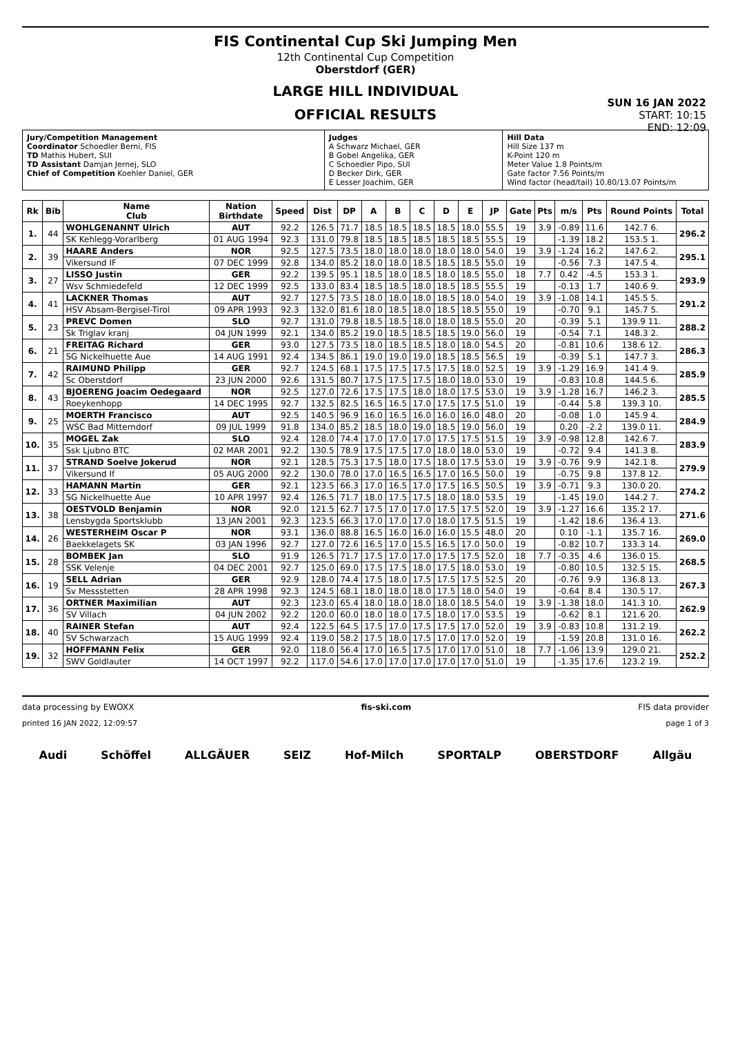FIS Continental Cup Ski Jumping Men
12th Continental Cup Competition
Oberstdorf (GER)
LARGE HILL INDIVIDUAL
OFFICIAL RESULTS
SUN 16 JAN 2022
START: 10:15
END: 12:09
| Jury/Competition Management Coordinator Schoedler Berni, FIS TD Mathis Hubert, SUI TD Assistant Damjan Jernej, SLO Chief of Competition Koehler Daniel, GER | Judges A Schwarz Michael, GER B Gobel Angelika, GER C Schoedler Pipo, SUI D Becker Dirk, GER E Lesser Joachim, GER | Hill Data Hill Size 137 m K-Point 120 m Meter Value 1.8 Points/m Gate factor 7.56 Points/m Wind factor (head/tail) 10.80/13.07 Points/m |
| Rk | Bib | Name Club | Nation Birthdate | Speed | Dist | DP | A | B | C | D | E | JP | Gate | Pts | m/s | Pts | Round Points | Total |
| --- | --- | --- | --- | --- | --- | --- | --- | --- | --- | --- | --- | --- | --- | --- | --- | --- | --- | --- |
| 1. | 44 | WOHLGENANNT Ulrich | AUT | 92.2 | 126.5 | 71.7 | 18.5 | 18.5 | 18.5 | 18.5 | 18.0 | 55.5 | 19 | 3.9 | -0.89 | 11.6 | 142.7 6. | 296.2 |
| | | SK Kehlegg-Vorarlberg | 01 AUG 1994 | 92.3 | 131.0 | 79.8 | 18.5 | 18.5 | 18.5 | 18.5 | 18.5 | 55.5 | 19 | | -1.39 | 18.2 | 153.5 1. | |
| 2. | 39 | HAARE Anders | NOR | 92.5 | 127.5 | 73.5 | 18.0 | 18.0 | 18.0 | 18.0 | 18.0 | 54.0 | 19 | 3.9 | -1.24 | 16.2 | 147.6 2. | 295.1 |
| | | Vikersund IF | 07 DEC 1999 | 92.8 | 134.0 | 85.2 | 18.0 | 18.0 | 18.5 | 18.5 | 18.5 | 55.0 | 19 | | -0.56 | 7.3 | 147.5 4. | |
| 3. | 27 | LISSO Justin | GER | 92.2 | 139.5 | 95.1 | 18.5 | 18.0 | 18.5 | 18.0 | 18.5 | 55.0 | 18 | 7.7 | 0.42 | -4.5 | 153.3 1. | 293.9 |
| | | Wsv Schmiedefeld | 12 DEC 1999 | 92.5 | 133.0 | 83.4 | 18.5 | 18.5 | 18.0 | 18.5 | 18.5 | 55.5 | 19 | | -0.13 | 1.7 | 140.6 9. | |
| 4. | 41 | LACKNER Thomas | AUT | 92.7 | 127.5 | 73.5 | 18.0 | 18.0 | 18.0 | 18.5 | 18.0 | 54.0 | 19 | 3.9 | -1.08 | 14.1 | 145.5 5. | 291.2 |
| | | HSV Absam-Bergisel-Tirol | 09 APR 1993 | 92.3 | 132.0 | 81.6 | 18.0 | 18.5 | 18.0 | 18.5 | 18.5 | 55.0 | 19 | | -0.70 | 9.1 | 145.7 5. | |
| 5. | 23 | PREVC Domen | SLO | 92.7 | 131.0 | 79.8 | 18.5 | 18.5 | 18.0 | 18.0 | 18.5 | 55.0 | 20 | | -0.39 | 5.1 | 139.9 11. | 288.2 |
| | | Sk Triglav kranj | 04 JUN 1999 | 92.1 | 134.0 | 85.2 | 19.0 | 18.5 | 18.5 | 18.5 | 19.0 | 56.0 | 19 | | -0.54 | 7.1 | 148.3 2. | |
| 6. | 21 | FREITAG Richard | GER | 93.0 | 127.5 | 73.5 | 18.0 | 18.5 | 18.5 | 18.0 | 18.0 | 54.5 | 20 | | -0.81 | 10.6 | 138.6 12. | 286.3 |
| | | SG Nickelhuette Aue | 14 AUG 1991 | 92.4 | 134.5 | 86.1 | 19.0 | 19.0 | 19.0 | 18.5 | 18.5 | 56.5 | 19 | | -0.39 | 5.1 | 147.7 3. | |
| 7. | 42 | RAIMUND Philipp | GER | 92.7 | 124.5 | 68.1 | 17.5 | 17.5 | 17.5 | 17.5 | 18.0 | 52.5 | 19 | 3.9 | -1.29 | 16.9 | 141.4 9. | 285.9 |
| | | Sc Oberstdorf | 23 JUN 2000 | 92.6 | 131.5 | 80.7 | 17.5 | 17.5 | 17.5 | 18.0 | 18.0 | 53.0 | 19 | | -0.83 | 10.8 | 144.5 6. | |
| 8. | 43 | BJOERENG Joacim Oedegaard | NOR | 92.5 | 127.0 | 72.6 | 17.5 | 17.5 | 18.0 | 18.0 | 17.5 | 53.0 | 19 | 3.9 | -1.28 | 16.7 | 146.2 3. | 285.5 |
| | | Roeykenhopp | 14 DEC 1995 | 92.7 | 132.5 | 82.5 | 16.5 | 16.5 | 17.0 | 17.5 | 17.5 | 51.0 | 19 | | -0.44 | 5.8 | 139.3 10. | |
| 9. | 25 | MOERTH Francisco | AUT | 92.5 | 140.5 | 96.9 | 16.0 | 16.5 | 16.0 | 16.0 | 16.0 | 48.0 | 20 | | -0.08 | 1.0 | 145.9 4. | 284.9 |
| | | WSC Bad Mitterndorf | 09 JUL 1999 | 91.8 | 134.0 | 85.2 | 18.5 | 18.0 | 19.0 | 18.5 | 19.0 | 56.0 | 19 | | 0.20 | -2.2 | 139.0 11. | |
| 10. | 35 | MOGEL Zak | SLO | 92.4 | 128.0 | 74.4 | 17.0 | 17.0 | 17.0 | 17.5 | 17.5 | 51.5 | 19 | 3.9 | -0.98 | 12.8 | 142.6 7. | 283.9 |
| | | Ssk Ljubno BTC | 02 MAR 2001 | 92.2 | 130.5 | 78.9 | 17.5 | 17.5 | 17.0 | 18.0 | 18.0 | 53.0 | 19 | | -0.72 | 9.4 | 141.3 8. | |
| 11. | 37 | STRAND Soelve Jokerud | NOR | 92.1 | 128.5 | 75.3 | 17.5 | 18.0 | 17.5 | 18.0 | 17.5 | 53.0 | 19 | 3.9 | -0.76 | 9.9 | 142.1 8. | 279.9 |
| | | Vikersund If | 05 AUG 2000 | 92.2 | 130.0 | 78.0 | 17.0 | 16.5 | 16.5 | 17.0 | 16.5 | 50.0 | 19 | | -0.75 | 9.8 | 137.8 12. | |
| 12. | 33 | HAMANN Martin | GER | 92.1 | 123.5 | 66.3 | 17.0 | 16.5 | 17.0 | 17.5 | 16.5 | 50.5 | 19 | 3.9 | -0.71 | 9.3 | 130.0 20. | 274.2 |
| | | SG Nickelhuette Aue | 10 APR 1997 | 92.4 | 126.5 | 71.7 | 18.0 | 17.5 | 17.5 | 18.0 | 18.0 | 53.5 | 19 | | -1.45 | 19.0 | 144.2 7. | |
| 13. | 38 | OESTVOLD Benjamin | NOR | 92.0 | 121.5 | 62.7 | 17.5 | 17.0 | 17.0 | 17.5 | 17.5 | 52.0 | 19 | 3.9 | -1.27 | 16.6 | 135.2 17. | 271.6 |
| | | Lensbygda Sportsklubb | 13 JAN 2001 | 92.3 | 123.5 | 66.3 | 17.0 | 17.0 | 17.0 | 18.0 | 17.5 | 51.5 | 19 | | -1.42 | 18.6 | 136.4 13. | |
| 14. | 26 | WESTERHEIM Oscar P | NOR | 93.1 | 136.0 | 88.8 | 16.5 | 16.0 | 16.0 | 16.0 | 15.5 | 48.0 | 20 | | 0.10 | -1.1 | 135.7 16. | 269.0 |
| | | Baekkelagets SK | 03 JAN 1996 | 92.7 | 127.0 | 72.6 | 16.5 | 17.0 | 15.5 | 16.5 | 17.0 | 50.0 | 19 | | -0.82 | 10.7 | 133.3 14. | |
| 15. | 28 | BOMBEK Jan | SLO | 91.9 | 126.5 | 71.7 | 17.5 | 17.0 | 17.0 | 17.5 | 17.5 | 52.0 | 18 | 7.7 | -0.35 | 4.6 | 136.0 15. | 268.5 |
| | | SSK Velenje | 04 DEC 2001 | 92.7 | 125.0 | 69.0 | 17.5 | 17.5 | 18.0 | 17.5 | 18.0 | 53.0 | 19 | | -0.80 | 10.5 | 132.5 15. | |
| 16. | 19 | SELL Adrian | GER | 92.9 | 128.0 | 74.4 | 17.5 | 18.0 | 17.5 | 17.5 | 17.5 | 52.5 | 20 | | -0.76 | 9.9 | 136.8 13. | 267.3 |
| | | Sv Messstetten | 28 APR 1998 | 92.3 | 124.5 | 68.1 | 18.0 | 18.0 | 18.0 | 17.5 | 18.0 | 54.0 | 19 | | -0.64 | 8.4 | 130.5 17. | |
| 17. | 36 | ORTNER Maximilian | AUT | 92.3 | 123.0 | 65.4 | 18.0 | 18.0 | 18.0 | 18.0 | 18.5 | 54.0 | 19 | 3.9 | -1.38 | 18.0 | 141.3 10. | 262.9 |
| | | SV Villach | 04 JUN 2002 | 92.2 | 120.0 | 60.0 | 18.0 | 18.0 | 17.5 | 18.0 | 17.0 | 53.5 | 19 | | -0.62 | 8.1 | 121.6 20. | |
| 18. | 40 | RAINER Stefan | AUT | 92.4 | 122.5 | 64.5 | 17.5 | 17.0 | 17.5 | 17.5 | 17.0 | 52.0 | 19 | 3.9 | -0.83 | 10.8 | 131.2 19. | 262.2 |
| | | SV Schwarzach | 15 AUG 1999 | 92.4 | 119.0 | 58.2 | 17.5 | 18.0 | 17.5 | 17.0 | 17.0 | 52.0 | 19 | | -1.59 | 20.8 | 131.0 16. | |
| 19. | 32 | HOFFMANN Felix | GER | 92.0 | 118.0 | 56.4 | 17.0 | 16.5 | 17.5 | 17.0 | 17.0 | 51.0 | 18 | 7.7 | -1.06 | 13.9 | 129.0 21. | 252.2 |
| | | SWV Goldlauter | 14 OCT 1997 | 92.2 | 117.0 | 54.6 | 17.0 | 17.0 | 17.0 | 17.0 | 17.0 | 51.0 | 19 | | -1.35 | 17.6 | 123.2 19. | |
data processing by EWOXX fis-ski.com FIS data provider
printed 16 JAN 2022, 12:09:57 page 1 of 3
Audi Schöffel ALLGÄUER SEIZ Hof-Milch SPORTALP OBERSTDORF Allgäu